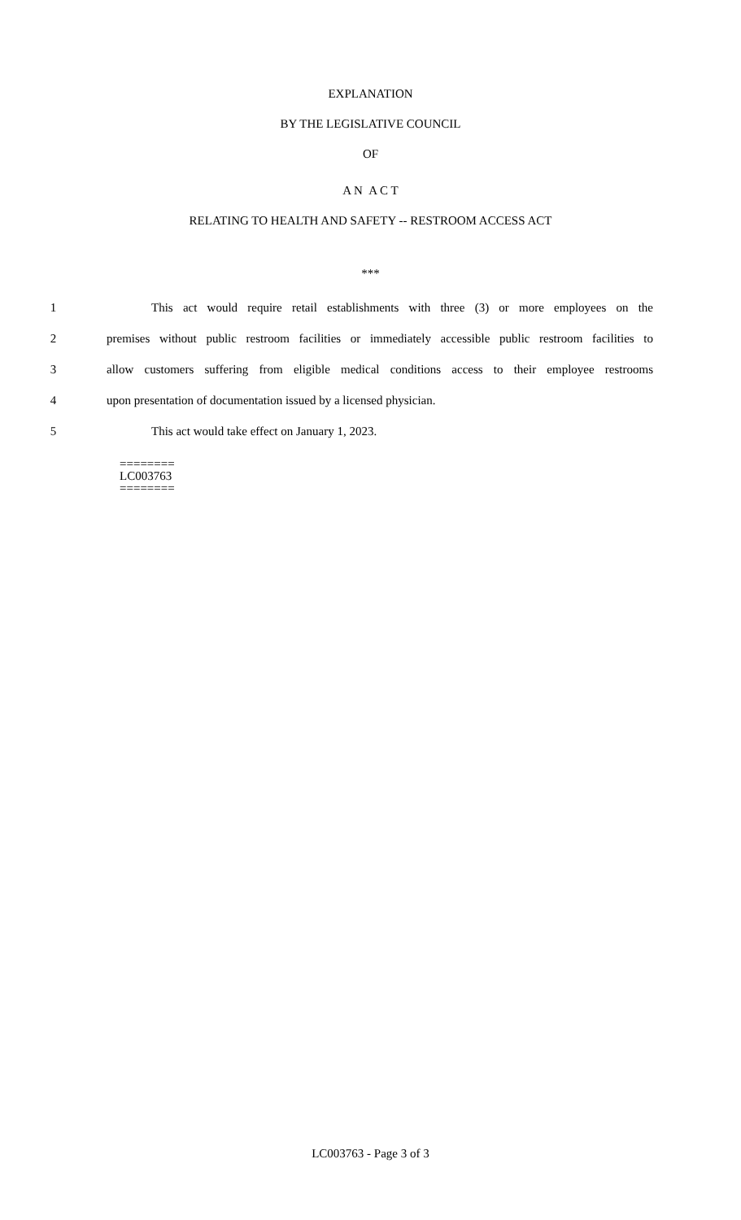EXPLANATION
BY THE LEGISLATIVE COUNCIL
OF
A N A C T
RELATING TO HEALTH AND SAFETY -- RESTROOM ACCESS ACT
***
1 This act would require retail establishments with three (3) or more employees on the
2 premises without public restroom facilities or immediately accessible public restroom facilities to
3 allow customers suffering from eligible medical conditions access to their employee restrooms
4 upon presentation of documentation issued by a licensed physician.
5 This act would take effect on January 1, 2023.
========
LC003763
========
LC003763 - Page 3 of 3